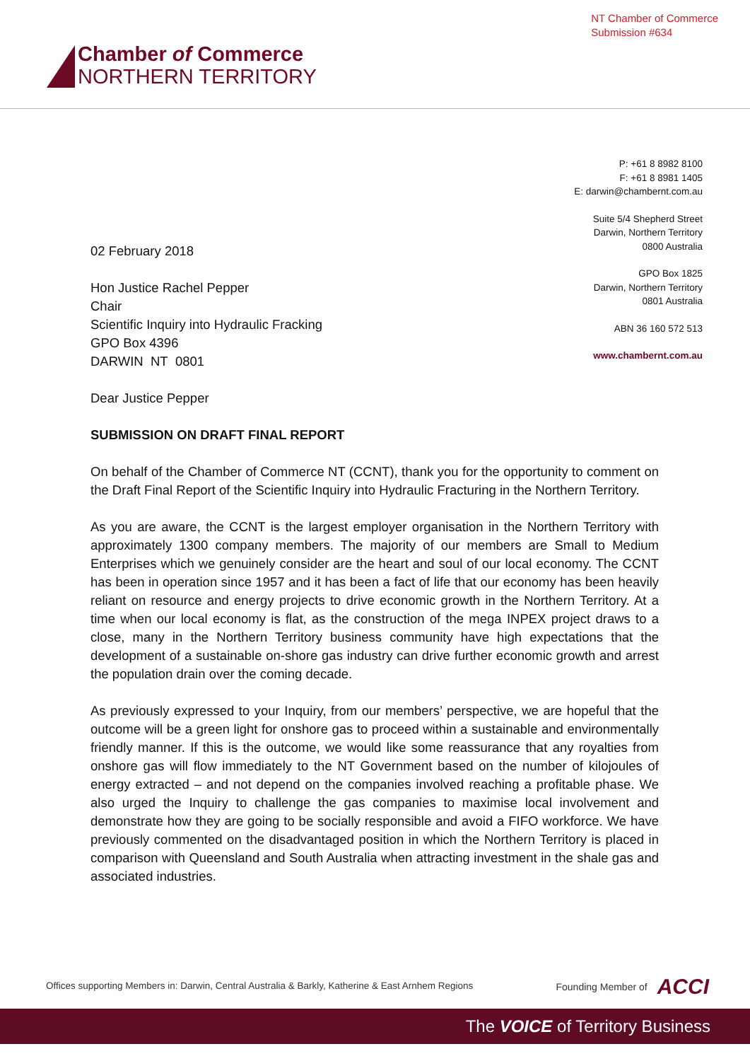NT Chamber of Commerce
Submission #634
Chamber of Commerce
NORTHERN TERRITORY
P: +61 8 8982 8100
F: +61 8 8981 1405
E: darwin@chambernt.com.au
Suite 5/4 Shepherd Street
Darwin, Northern Territory
0800 Australia
GPO Box 1825
Darwin, Northern Territory
0801 Australia
ABN 36 160 572 513
www.chambernt.com.au
02 February 2018
Hon Justice Rachel Pepper
Chair
Scientific Inquiry into Hydraulic Fracking
GPO Box 4396
DARWIN NT 0801
Dear Justice Pepper
SUBMISSION ON DRAFT FINAL REPORT
On behalf of the Chamber of Commerce NT (CCNT), thank you for the opportunity to comment on the Draft Final Report of the Scientific Inquiry into Hydraulic Fracturing in the Northern Territory.
As you are aware, the CCNT is the largest employer organisation in the Northern Territory with approximately 1300 company members. The majority of our members are Small to Medium Enterprises which we genuinely consider are the heart and soul of our local economy. The CCNT has been in operation since 1957 and it has been a fact of life that our economy has been heavily reliant on resource and energy projects to drive economic growth in the Northern Territory. At a time when our local economy is flat, as the construction of the mega INPEX project draws to a close, many in the Northern Territory business community have high expectations that the development of a sustainable on-shore gas industry can drive further economic growth and arrest the population drain over the coming decade.
As previously expressed to your Inquiry, from our members’ perspective, we are hopeful that the outcome will be a green light for onshore gas to proceed within a sustainable and environmentally friendly manner. If this is the outcome, we would like some reassurance that any royalties from onshore gas will flow immediately to the NT Government based on the number of kilojoules of energy extracted – and not depend on the companies involved reaching a profitable phase. We also urged the Inquiry to challenge the gas companies to maximise local involvement and demonstrate how they are going to be socially responsible and avoid a FIFO workforce. We have previously commented on the disadvantaged position in which the Northern Territory is placed in comparison with Queensland and South Australia when attracting investment in the shale gas and associated industries.
Offices supporting Members in: Darwin, Central Australia & Barkly, Katherine & East Arnhem Regions
Founding Member of ACCI
The VOICE of Territory Business